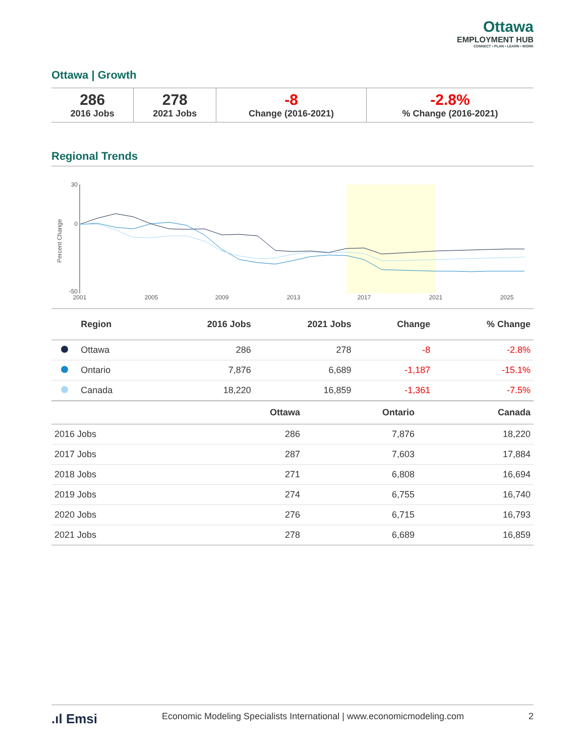Ottawa
EMPLOYMENT HUB
CONNECT • PLAN • LEARN • WORK
Ottawa | Growth
| 286 2016 Jobs | 278 2021 Jobs | -8 Change (2016-2021) | -2.8% % Change (2016-2021) |
Regional Trends
Percent Change
30
0
-50
2001
2005
2009
2013
2017
2021
2025
| | Region | 2016 Jobs | 2021 Jobs | Change | % Change |
| --- | --- | --- | --- | --- | --- |
| | Ottawa | 286 | 278 | -8 | -2.8% |
| | Ontario | 7,876 | 6,689 | -1,187 | -15.1% |
| | Canada | 18,220 | 16,859 | -1,361 | -7.5% |
| | Ottawa | Ontario | Canada |
| --- | --- | --- | --- |
| 2016 Jobs | 286 | 7,876 | 18,220 |
| 2017 Jobs | 287 | 7,603 | 17,884 |
| 2018 Jobs | 271 | 6,808 | 16,694 |
| 2019 Jobs | 274 | 6,755 | 16,740 |
| 2020 Jobs | 276 | 6,715 | 16,793 |
| 2021 Jobs | 278 | 6,689 | 16,859 |
.ıl Emsi Economic Modeling Specialists International | www.economicmodeling.com 2